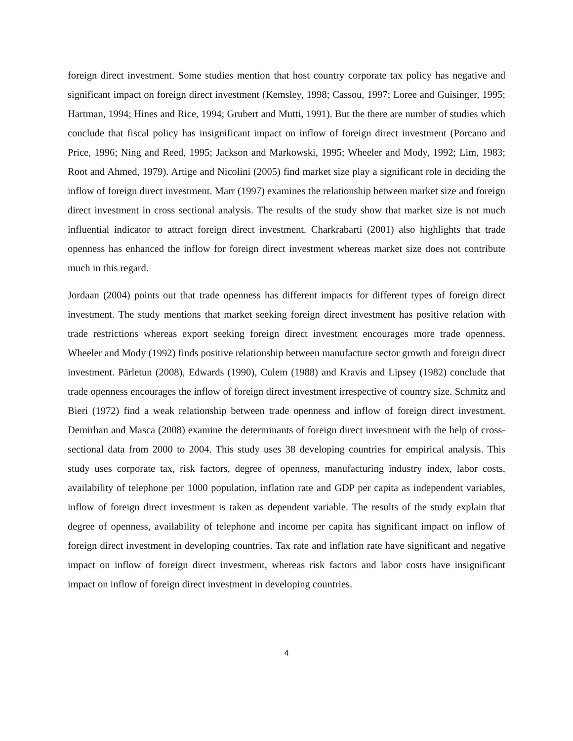foreign direct investment. Some studies mention that host country corporate tax policy has negative and significant impact on foreign direct investment (Kemsley, 1998; Cassou, 1997; Loree and Guisinger, 1995; Hartman, 1994; Hines and Rice, 1994; Grubert and Mutti, 1991). But the there are number of studies which conclude that fiscal policy has insignificant impact on inflow of foreign direct investment (Porcano and Price, 1996; Ning and Reed, 1995; Jackson and Markowski, 1995; Wheeler and Mody, 1992; Lim, 1983; Root and Ahmed, 1979). Artige and Nicolini (2005) find market size play a significant role in deciding the inflow of foreign direct investment. Marr (1997) examines the relationship between market size and foreign direct investment in cross sectional analysis. The results of the study show that market size is not much influential indicator to attract foreign direct investment. Charkrabarti (2001) also highlights that trade openness has enhanced the inflow for foreign direct investment whereas market size does not contribute much in this regard.
Jordaan (2004) points out that trade openness has different impacts for different types of foreign direct investment. The study mentions that market seeking foreign direct investment has positive relation with trade restrictions whereas export seeking foreign direct investment encourages more trade openness. Wheeler and Mody (1992) finds positive relationship between manufacture sector growth and foreign direct investment. Pärletun (2008), Edwards (1990), Culem (1988) and Kravis and Lipsey (1982) conclude that trade openness encourages the inflow of foreign direct investment irrespective of country size. Schmitz and Bieri (1972) find a weak relationship between trade openness and inflow of foreign direct investment. Demirhan and Masca (2008) examine the determinants of foreign direct investment with the help of cross-sectional data from 2000 to 2004. This study uses 38 developing countries for empirical analysis. This study uses corporate tax, risk factors, degree of openness, manufacturing industry index, labor costs, availability of telephone per 1000 population, inflation rate and GDP per capita as independent variables, inflow of foreign direct investment is taken as dependent variable. The results of the study explain that degree of openness, availability of telephone and income per capita has significant impact on inflow of foreign direct investment in developing countries. Tax rate and inflation rate have significant and negative impact on inflow of foreign direct investment, whereas risk factors and labor costs have insignificant impact on inflow of foreign direct investment in developing countries.
4